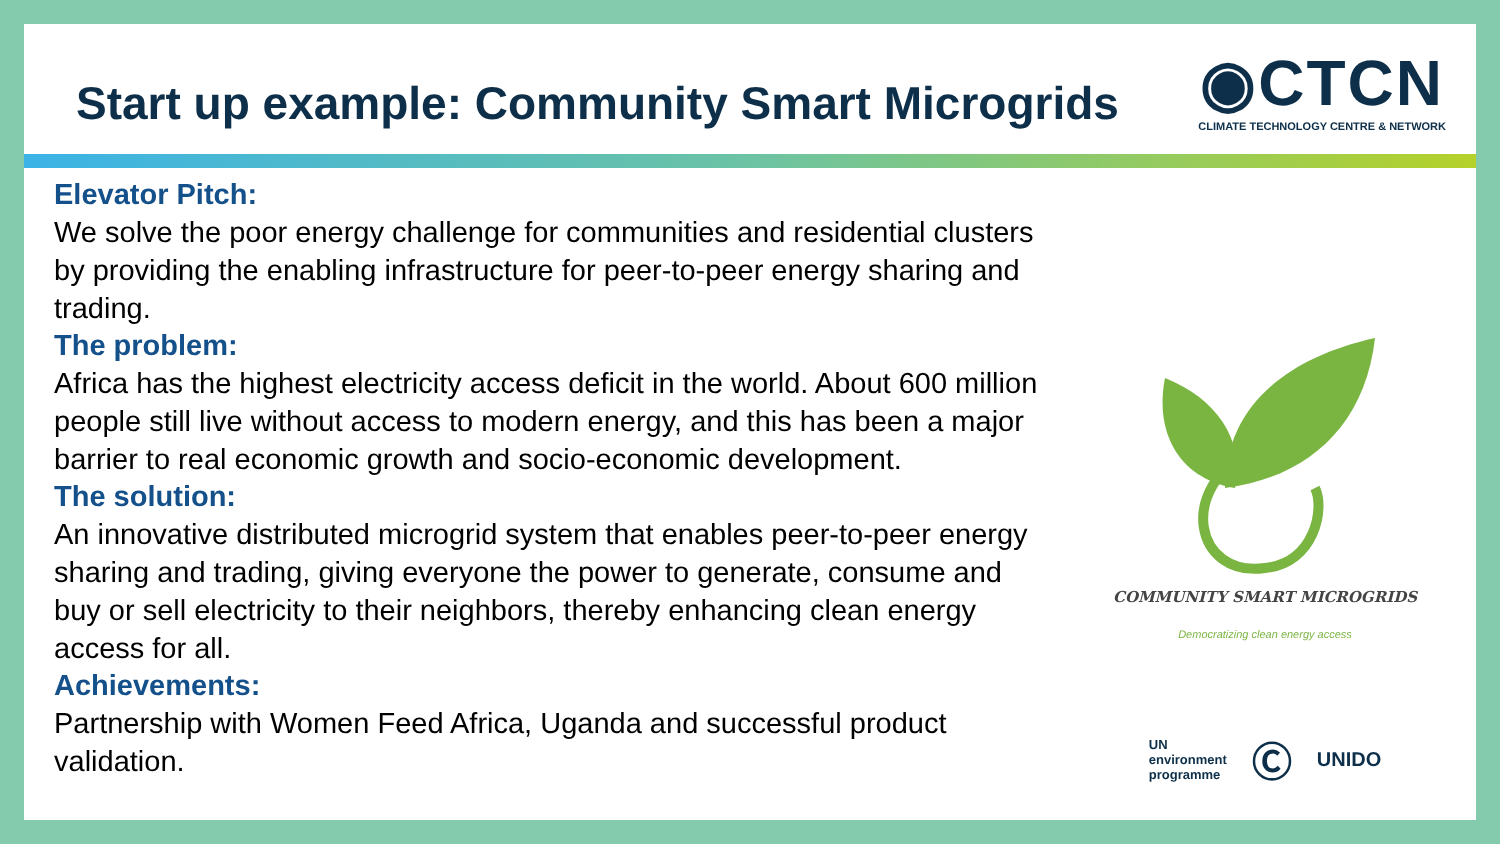Start up example: Community Smart Microgrids
◉CTCN
CLIMATE TECHNOLOGY CENTRE & NETWORK
Elevator Pitch:
We solve the poor energy challenge for communities and residential clusters by providing the enabling infrastructure for peer-to-peer energy sharing and trading.
The problem:
Africa has the highest electricity access deficit in the world. About 600 million people still live without access to modern energy, and this has been a major barrier to real economic growth and socio-economic development.
The solution:
An innovative distributed microgrid system that enables peer-to-peer energy sharing and trading, giving everyone the power to generate, consume and buy or sell electricity to their neighbors, thereby enhancing clean energy access for all.
Achievements:
Partnership with Women Feed Africa, Uganda and successful product validation.
COMMUNITY SMART MICROGRIDS
Democratizing clean energy access
UN
environment
programme
Ⓒ
UNIDO